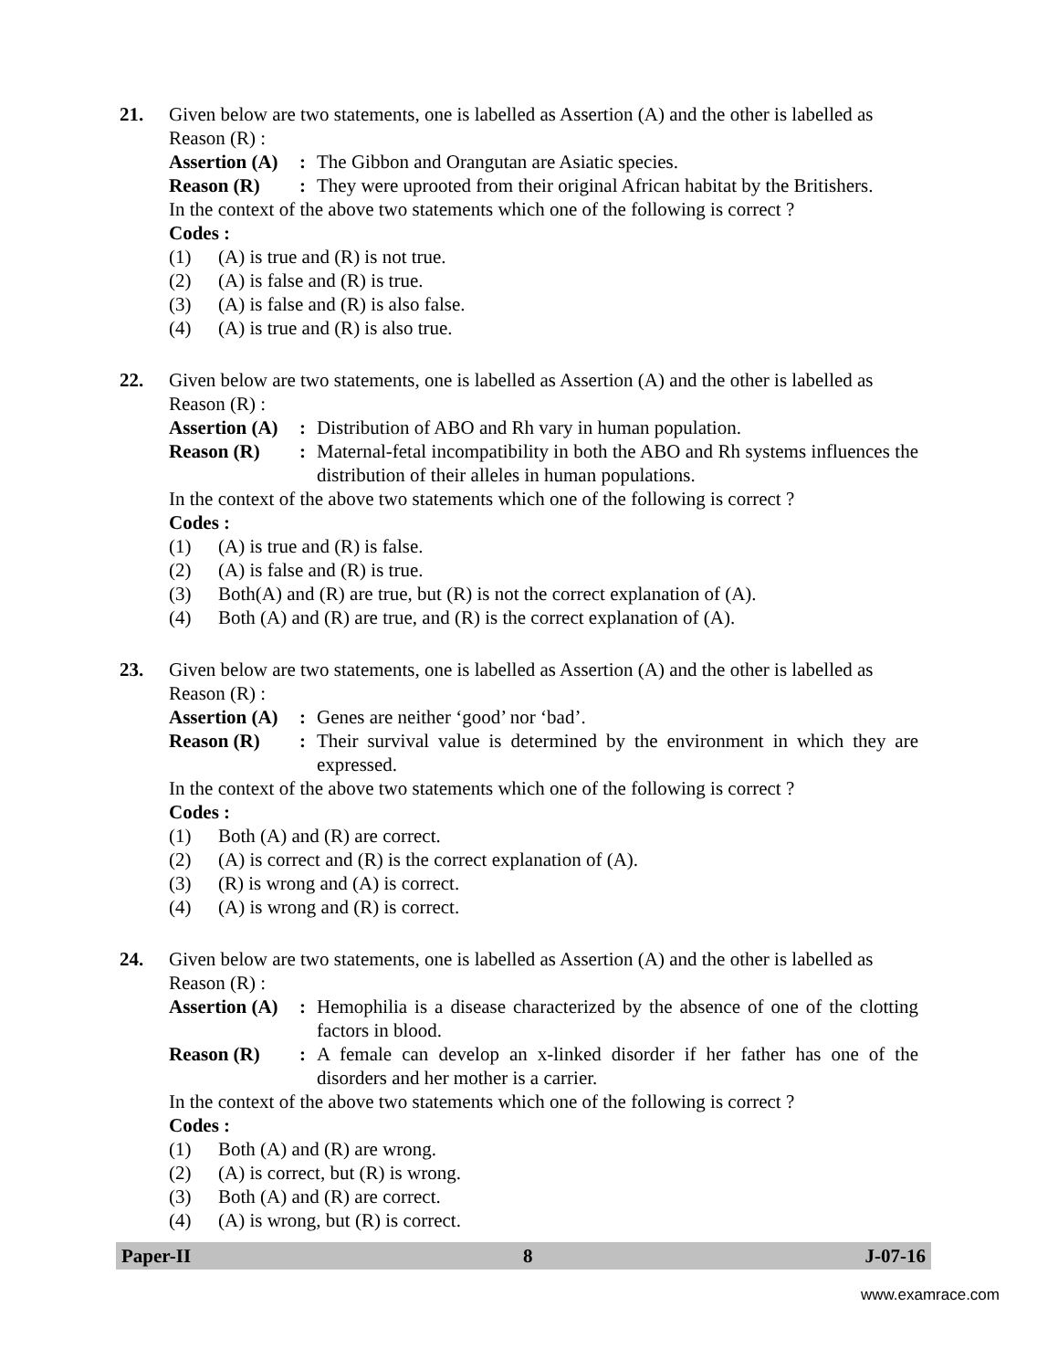21. Given below are two statements, one is labelled as Assertion (A) and the other is labelled as Reason (R) :
Assertion (A):
The Gibbon and Orangutan are Asiatic species.
Reason (R): They were uprooted from their original African habitat by the Britishers.
In the context of the above two statements which one of the following is correct ?
Codes :
(1) (A) is true and (R) is not true.
(2) (A) is false and (R) is true.
(3) (A) is false and (R) is also false.
(4) (A) is true and (R) is also true.
22. Given below are two statements, one is labelled as Assertion (A) and the other is labelled as Reason (R) :
Assertion (A):
Distribution of ABO and Rh vary in human population.
Reason (R): Maternal-fetal incompatibility in both the ABO and Rh systems influences the distribution of their alleles in human populations.
In the context of the above two statements which one of the following is correct ?
Codes :
(1) (A) is true and (R) is false.
(2) (A) is false and (R) is true.
(3) Both(A) and (R) are true, but (R) is not the correct explanation of (A).
(4) Both (A) and (R) are true, and (R) is the correct explanation of (A).
23. Given below are two statements, one is labelled as Assertion (A) and the other is labelled as Reason (R) :
Assertion (A):
Genes are neither ‘good’ nor ‘bad’.
Reason (R): Their survival value is determined by the environment in which they are expressed.
In the context of the above two statements which one of the following is correct ?
Codes :
(1) Both (A) and (R) are correct.
(2) (A) is correct and (R) is the correct explanation of (A).
(3) (R) is wrong and (A) is correct.
(4) (A) is wrong and (R) is correct.
24. Given below are two statements, one is labelled as Assertion (A) and the other is labelled as Reason (R) :
Assertion (A):
Hemophilia is a disease characterized by the absence of one of the clotting factors in blood.
Reason (R): A female can develop an x-linked disorder if her father has one of the disorders and her mother is a carrier.
In the context of the above two statements which one of the following is correct ?
Codes :
(1) Both (A) and (R) are wrong.
(2) (A) is correct, but (R) is wrong.
(3) Both (A) and (R) are correct.
(4) (A) is wrong, but (R) is correct.
Paper-II 8 J-07-16
www.examrace.com